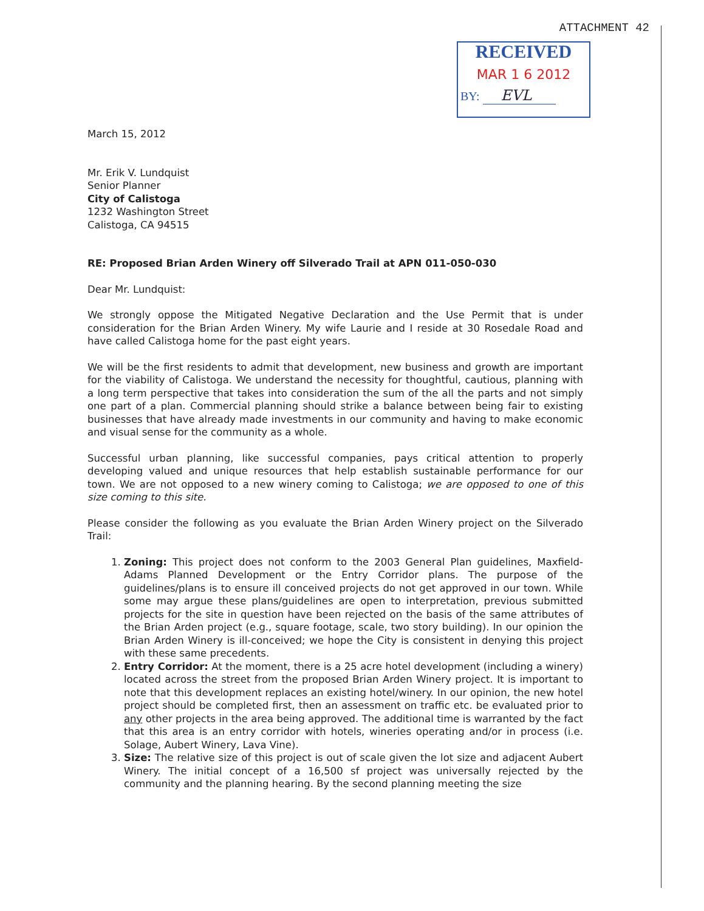ATTACHMENT 42
RECEIVED
MAR 1 6 2012
BY: EVL
March 15, 2012
Mr. Erik V. Lundquist
Senior Planner
City of Calistoga
1232 Washington Street
Calistoga, CA 94515
RE: Proposed Brian Arden Winery off Silverado Trail at APN 011-050-030
Dear Mr. Lundquist:
We strongly oppose the Mitigated Negative Declaration and the Use Permit that is under consideration for the Brian Arden Winery. My wife Laurie and I reside at 30 Rosedale Road and have called Calistoga home for the past eight years.
We will be the first residents to admit that development, new business and growth are important for the viability of Calistoga. We understand the necessity for thoughtful, cautious, planning with a long term perspective that takes into consideration the sum of the all the parts and not simply one part of a plan. Commercial planning should strike a balance between being fair to existing businesses that have already made investments in our community and having to make economic and visual sense for the community as a whole.
Successful urban planning, like successful companies, pays critical attention to properly developing valued and unique resources that help establish sustainable performance for our town. We are not opposed to a new winery coming to Calistoga; we are opposed to one of this size coming to this site.
Please consider the following as you evaluate the Brian Arden Winery project on the Silverado Trail:
1. Zoning: This project does not conform to the 2003 General Plan guidelines, Maxfield-Adams Planned Development or the Entry Corridor plans. The purpose of the guidelines/plans is to ensure ill conceived projects do not get approved in our town. While some may argue these plans/guidelines are open to interpretation, previous submitted projects for the site in question have been rejected on the basis of the same attributes of the Brian Arden project (e.g., square footage, scale, two story building). In our opinion the Brian Arden Winery is ill-conceived; we hope the City is consistent in denying this project with these same precedents.
2. Entry Corridor: At the moment, there is a 25 acre hotel development (including a winery) located across the street from the proposed Brian Arden Winery project. It is important to note that this development replaces an existing hotel/winery. In our opinion, the new hotel project should be completed first, then an assessment on traffic etc. be evaluated prior to any other projects in the area being approved. The additional time is warranted by the fact that this area is an entry corridor with hotels, wineries operating and/or in process (i.e. Solage, Aubert Winery, Lava Vine).
3. Size: The relative size of this project is out of scale given the lot size and adjacent Aubert Winery. The initial concept of a 16,500 sf project was universally rejected by the community and the planning hearing. By the second planning meeting the size